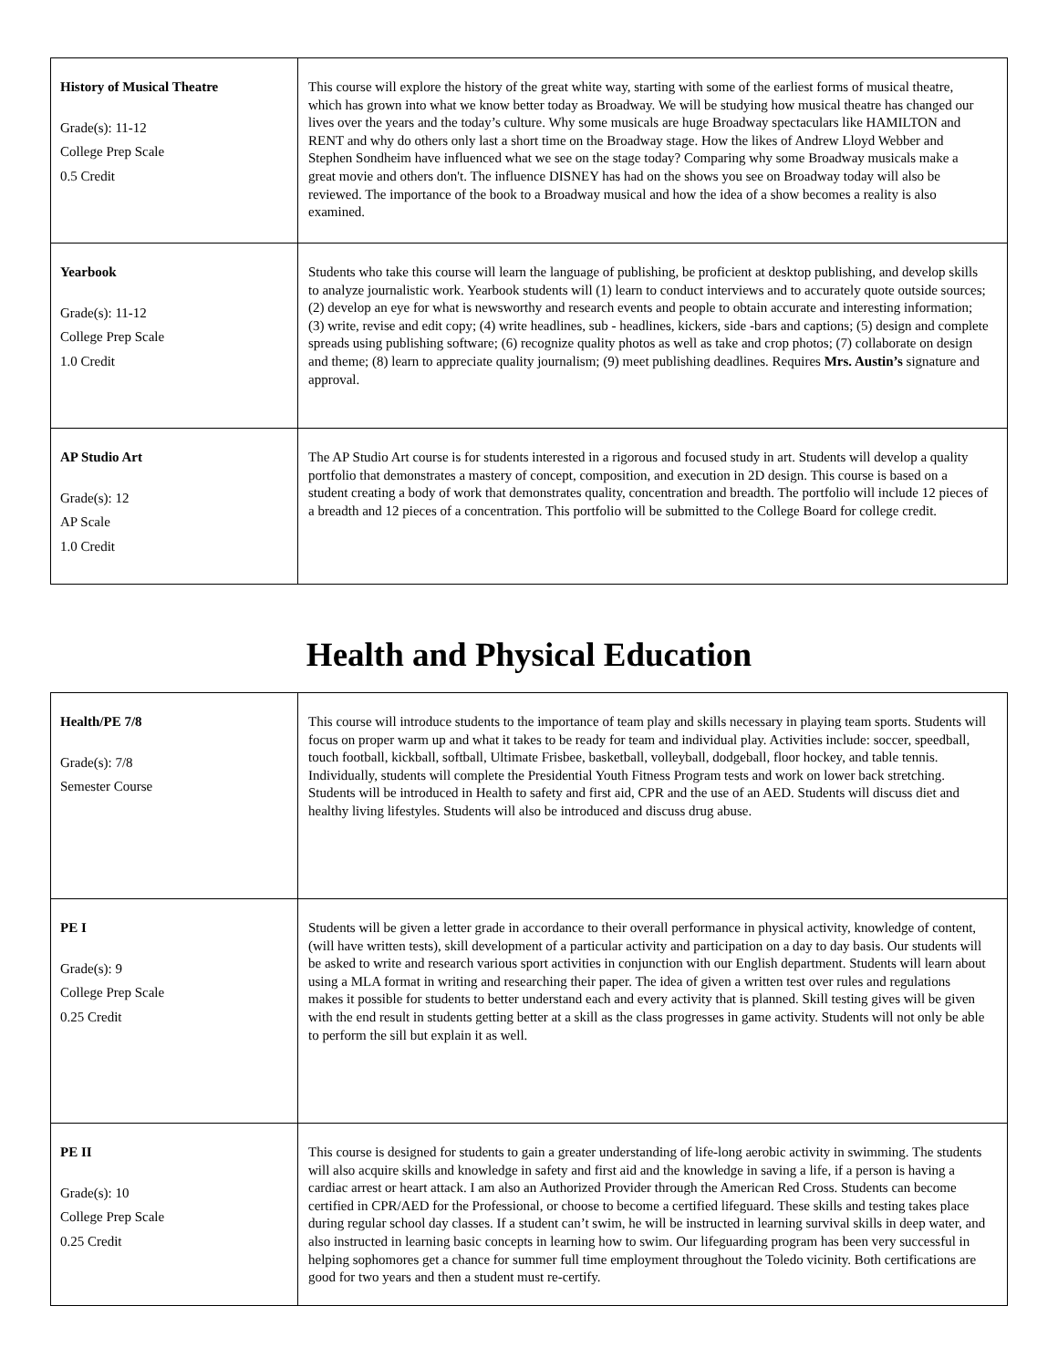| History of Musical Theatre Grade(s): 11-12 College Prep Scale 0.5 Credit | This course will explore the history of the great white way, starting with some of the earliest forms of musical theatre, which has grown into what we know better today as Broadway. We will be studying how musical theatre has changed our lives over the years and the today’s culture. Why some musicals are huge Broadway spectaculars like HAMILTON and RENT and why do others only last a short time on the Broadway stage. How the likes of Andrew Lloyd Webber and Stephen Sondheim have influenced what we see on the stage today? Comparing why some Broadway musicals make a great movie and others don't. The influence DISNEY has had on the shows you see on Broadway today will also be reviewed. The importance of the book to a Broadway musical and how the idea of a show becomes a reality is also examined. |
| Yearbook Grade(s): 11-12 College Prep Scale 1.0 Credit | Students who take this course will learn the language of publishing, be proficient at desktop publishing, and develop skills to analyze journalistic work. Yearbook students will (1) learn to conduct interviews and to accurately quote outside sources; (2) develop an eye for what is newsworthy and research events and people to obtain accurate and interesting information; (3) write, revise and edit copy; (4) write headlines, sub - headlines, kickers, side -bars and captions; (5) design and complete spreads using publishing software; (6) recognize quality photos as well as take and crop photos; (7) collaborate on design and theme; (8) learn to appreciate quality journalism; (9) meet publishing deadlines. Requires Mrs. Austin’s signature and approval. |
| AP Studio Art Grade(s): 12 AP Scale 1.0 Credit | The AP Studio Art course is for students interested in a rigorous and focused study in art. Students will develop a quality portfolio that demonstrates a mastery of concept, composition, and execution in 2D design. This course is based on a student creating a body of work that demonstrates quality, concentration and breadth. The portfolio will include 12 pieces of a breadth and 12 pieces of a concentration. This portfolio will be submitted to the College Board for college credit. |
Health and Physical Education
| Health/PE 7/8 Grade(s): 7/8 Semester Course | This course will introduce students to the importance of team play and skills necessary in playing team sports. Students will focus on proper warm up and what it takes to be ready for team and individual play. Activities include: soccer, speedball, touch football, kickball, softball, Ultimate Frisbee, basketball, volleyball, dodgeball, floor hockey, and table tennis. Individually, students will complete the Presidential Youth Fitness Program tests and work on lower back stretching. Students will be introduced in Health to safety and first aid, CPR and the use of an AED. Students will discuss diet and healthy living lifestyles. Students will also be introduced and discuss drug abuse. |
| PE I Grade(s): 9 College Prep Scale 0.25 Credit | Students will be given a letter grade in accordance to their overall performance in physical activity, knowledge of content, (will have written tests), skill development of a particular activity and participation on a day to day basis. Our students will be asked to write and research various sport activities in conjunction with our English department. Students will learn about using a MLA format in writing and researching their paper. The idea of given a written test over rules and regulations makes it possible for students to better understand each and every activity that is planned. Skill testing gives will be given with the end result in students getting better at a skill as the class progresses in game activity. Students will not only be able to perform the sill but explain it as well. |
| PE II Grade(s): 10 College Prep Scale 0.25 Credit | This course is designed for students to gain a greater understanding of life-long aerobic activity in swimming. The students will also acquire skills and knowledge in safety and first aid and the knowledge in saving a life, if a person is having a cardiac arrest or heart attack. I am also an Authorized Provider through the American Red Cross. Students can become certified in CPR/AED for the Professional, or choose to become a certified lifeguard. These skills and testing takes place during regular school day classes. If a student can’t swim, he will be instructed in learning survival skills in deep water, and also instructed in learning basic concepts in learning how to swim. Our lifeguarding program has been very successful in helping sophomores get a chance for summer full time employment throughout the Toledo vicinity. Both certifications are good for two years and then a student must re-certify. |